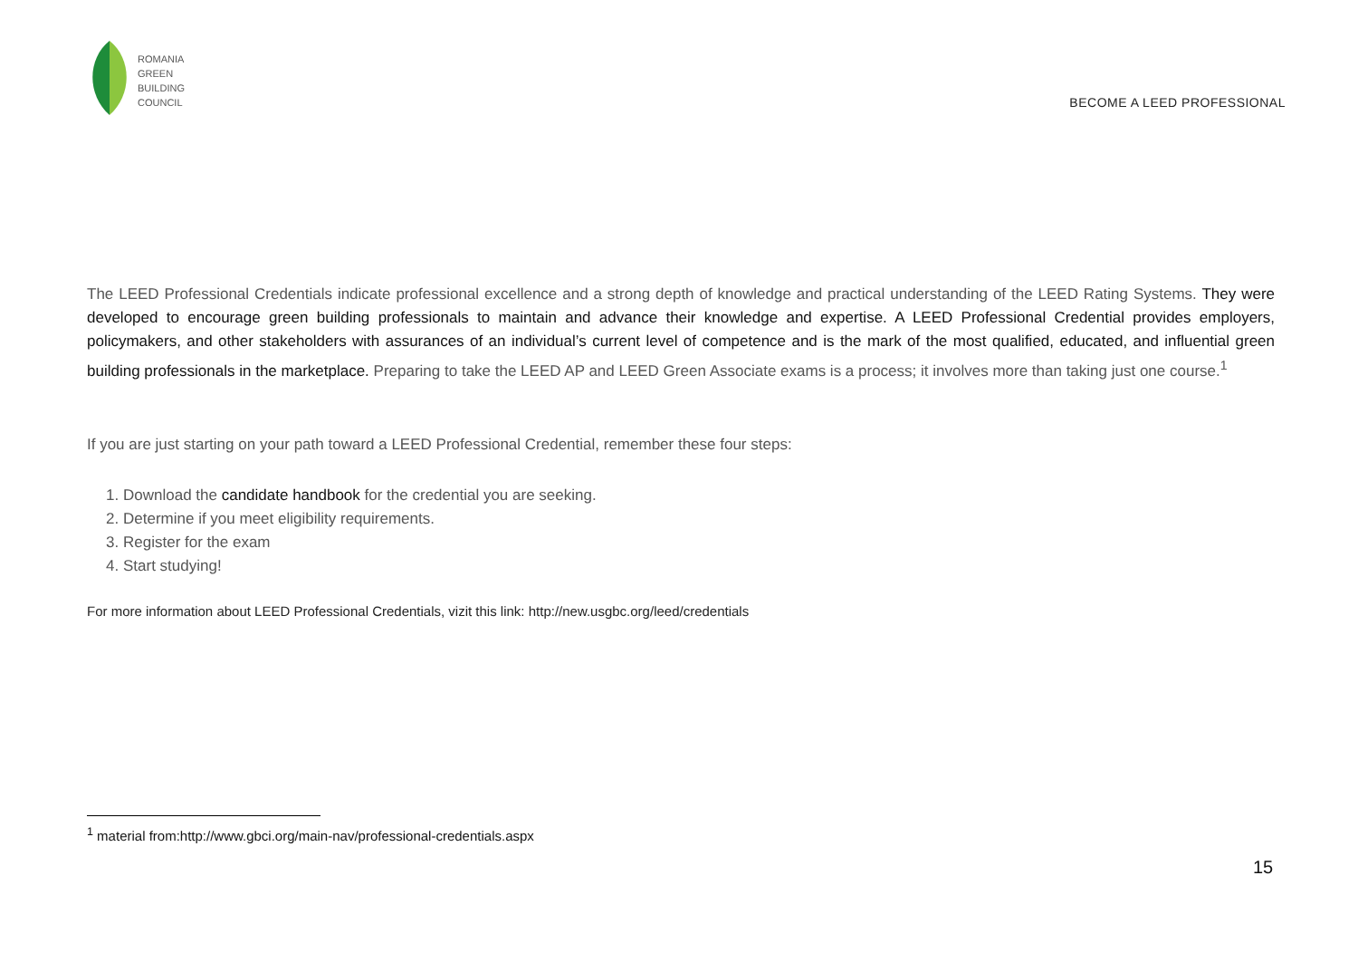ROMANIA
GREEN
BUILDING
COUNCIL
BECOME A LEED PROFESSIONAL
The LEED Professional Credentials indicate professional excellence and a strong depth of knowledge and practical understanding of the LEED Rating Systems. They were developed to encourage green building professionals to maintain and advance their knowledge and expertise. A LEED Professional Credential provides employers, policymakers, and other stakeholders with assurances of an individual’s current level of competence and is the mark of the most qualified, educated, and influential green building professionals in the marketplace. Preparing to take the LEED AP and LEED Green Associate exams is a process; it involves more than taking just one course.<sup>1</sup>
If you are just starting on your path toward a LEED Professional Credential, remember these four steps:
1. Download the candidate handbook for the credential you are seeking.
2. Determine if you meet eligibility requirements.
3. Register for the exam
4. Start studying!
For more information about LEED Professional Credentials, vizit this link: http://new.usgbc.org/leed/credentials
<sup>1</sup> material from:http://www.gbci.org/main-nav/professional-credentials.aspx
15